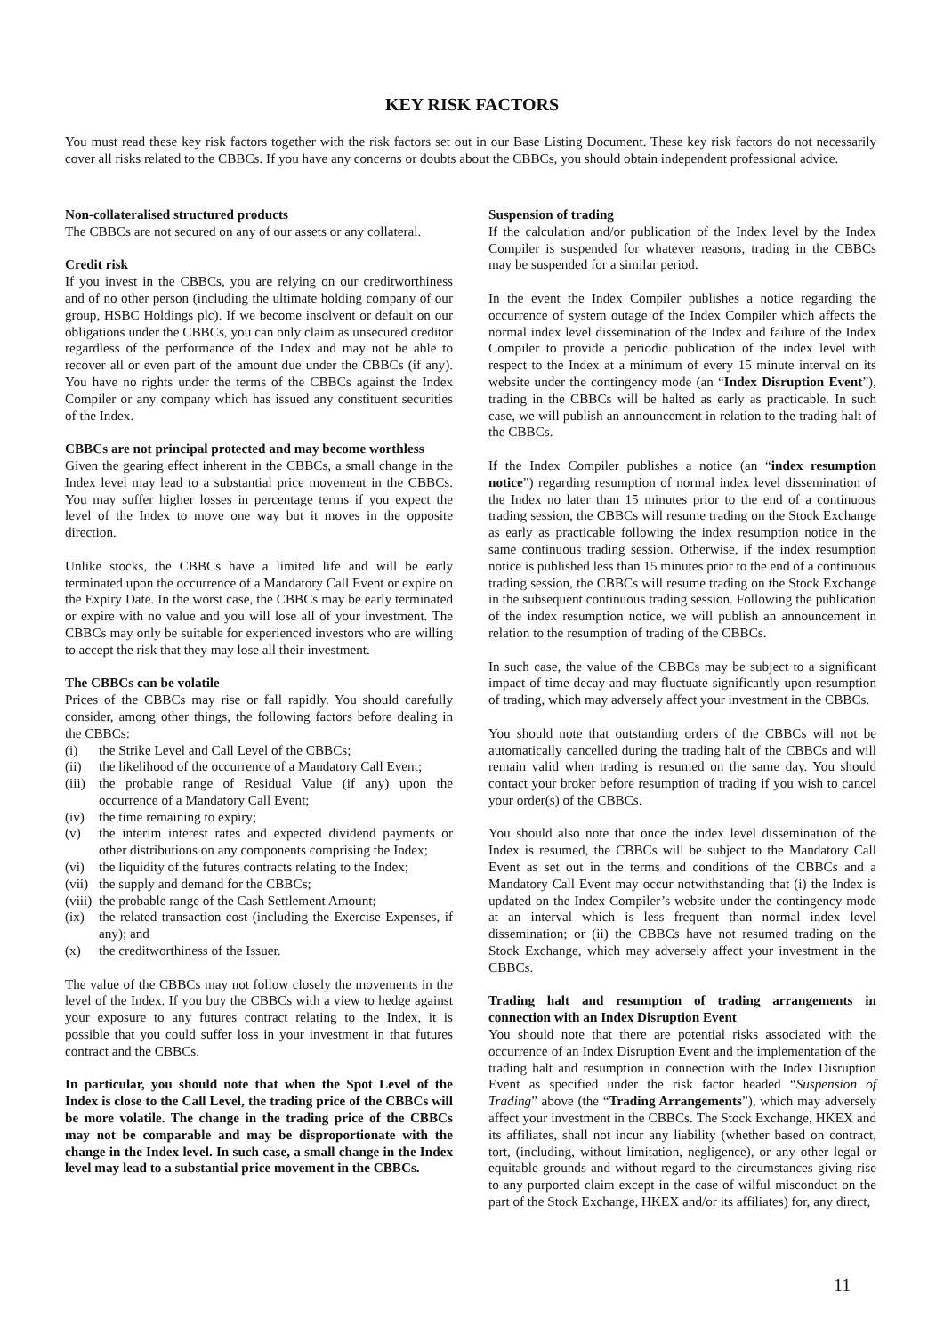KEY RISK FACTORS
You must read these key risk factors together with the risk factors set out in our Base Listing Document. These key risk factors do not necessarily cover all risks related to the CBBCs. If you have any concerns or doubts about the CBBCs, you should obtain independent professional advice.
Non-collateralised structured products
The CBBCs are not secured on any of our assets or any collateral.
Credit risk
If you invest in the CBBCs, you are relying on our creditworthiness and of no other person (including the ultimate holding company of our group, HSBC Holdings plc). If we become insolvent or default on our obligations under the CBBCs, you can only claim as unsecured creditor regardless of the performance of the Index and may not be able to recover all or even part of the amount due under the CBBCs (if any). You have no rights under the terms of the CBBCs against the Index Compiler or any company which has issued any constituent securities of the Index.
CBBCs are not principal protected and may become worthless
Given the gearing effect inherent in the CBBCs, a small change in the Index level may lead to a substantial price movement in the CBBCs. You may suffer higher losses in percentage terms if you expect the level of the Index to move one way but it moves in the opposite direction.
Unlike stocks, the CBBCs have a limited life and will be early terminated upon the occurrence of a Mandatory Call Event or expire on the Expiry Date. In the worst case, the CBBCs may be early terminated or expire with no value and you will lose all of your investment. The CBBCs may only be suitable for experienced investors who are willing to accept the risk that they may lose all their investment.
The CBBCs can be volatile
Prices of the CBBCs may rise or fall rapidly. You should carefully consider, among other things, the following factors before dealing in the CBBCs:
(i) the Strike Level and Call Level of the CBBCs;
(ii) the likelihood of the occurrence of a Mandatory Call Event;
(iii) the probable range of Residual Value (if any) upon the occurrence of a Mandatory Call Event;
(iv) the time remaining to expiry;
(v) the interim interest rates and expected dividend payments or other distributions on any components comprising the Index;
(vi) the liquidity of the futures contracts relating to the Index;
(vii) the supply and demand for the CBBCs;
(viii) the probable range of the Cash Settlement Amount;
(ix) the related transaction cost (including the Exercise Expenses, if any); and
(x) the creditworthiness of the Issuer.
The value of the CBBCs may not follow closely the movements in the level of the Index. If you buy the CBBCs with a view to hedge against your exposure to any futures contract relating to the Index, it is possible that you could suffer loss in your investment in that futures contract and the CBBCs.
In particular, you should note that when the Spot Level of the Index is close to the Call Level, the trading price of the CBBCs will be more volatile. The change in the trading price of the CBBCs may not be comparable and may be disproportionate with the change in the Index level. In such case, a small change in the Index level may lead to a substantial price movement in the CBBCs.
Suspension of trading
If the calculation and/or publication of the Index level by the Index Compiler is suspended for whatever reasons, trading in the CBBCs may be suspended for a similar period.
In the event the Index Compiler publishes a notice regarding the occurrence of system outage of the Index Compiler which affects the normal index level dissemination of the Index and failure of the Index Compiler to provide a periodic publication of the index level with respect to the Index at a minimum of every 15 minute interval on its website under the contingency mode (an “Index Disruption Event”), trading in the CBBCs will be halted as early as practicable. In such case, we will publish an announcement in relation to the trading halt of the CBBCs.
If the Index Compiler publishes a notice (an “index resumption notice”) regarding resumption of normal index level dissemination of the Index no later than 15 minutes prior to the end of a continuous trading session, the CBBCs will resume trading on the Stock Exchange as early as practicable following the index resumption notice in the same continuous trading session. Otherwise, if the index resumption notice is published less than 15 minutes prior to the end of a continuous trading session, the CBBCs will resume trading on the Stock Exchange in the subsequent continuous trading session. Following the publication of the index resumption notice, we will publish an announcement in relation to the resumption of trading of the CBBCs.
In such case, the value of the CBBCs may be subject to a significant impact of time decay and may fluctuate significantly upon resumption of trading, which may adversely affect your investment in the CBBCs.
You should note that outstanding orders of the CBBCs will not be automatically cancelled during the trading halt of the CBBCs and will remain valid when trading is resumed on the same day. You should contact your broker before resumption of trading if you wish to cancel your order(s) of the CBBCs.
You should also note that once the index level dissemination of the Index is resumed, the CBBCs will be subject to the Mandatory Call Event as set out in the terms and conditions of the CBBCs and a Mandatory Call Event may occur notwithstanding that (i) the Index is updated on the Index Compiler’s website under the contingency mode at an interval which is less frequent than normal index level dissemination; or (ii) the CBBCs have not resumed trading on the Stock Exchange, which may adversely affect your investment in the CBBCs.
Trading halt and resumption of trading arrangements in connection with an Index Disruption Event
You should note that there are potential risks associated with the occurrence of an Index Disruption Event and the implementation of the trading halt and resumption in connection with the Index Disruption Event as specified under the risk factor headed “Suspension of Trading” above (the “Trading Arrangements”), which may adversely affect your investment in the CBBCs. The Stock Exchange, HKEX and its affiliates, shall not incur any liability (whether based on contract, tort, (including, without limitation, negligence), or any other legal or equitable grounds and without regard to the circumstances giving rise to any purported claim except in the case of wilful misconduct on the part of the Stock Exchange, HKEX and/or its affiliates) for, any direct,
11